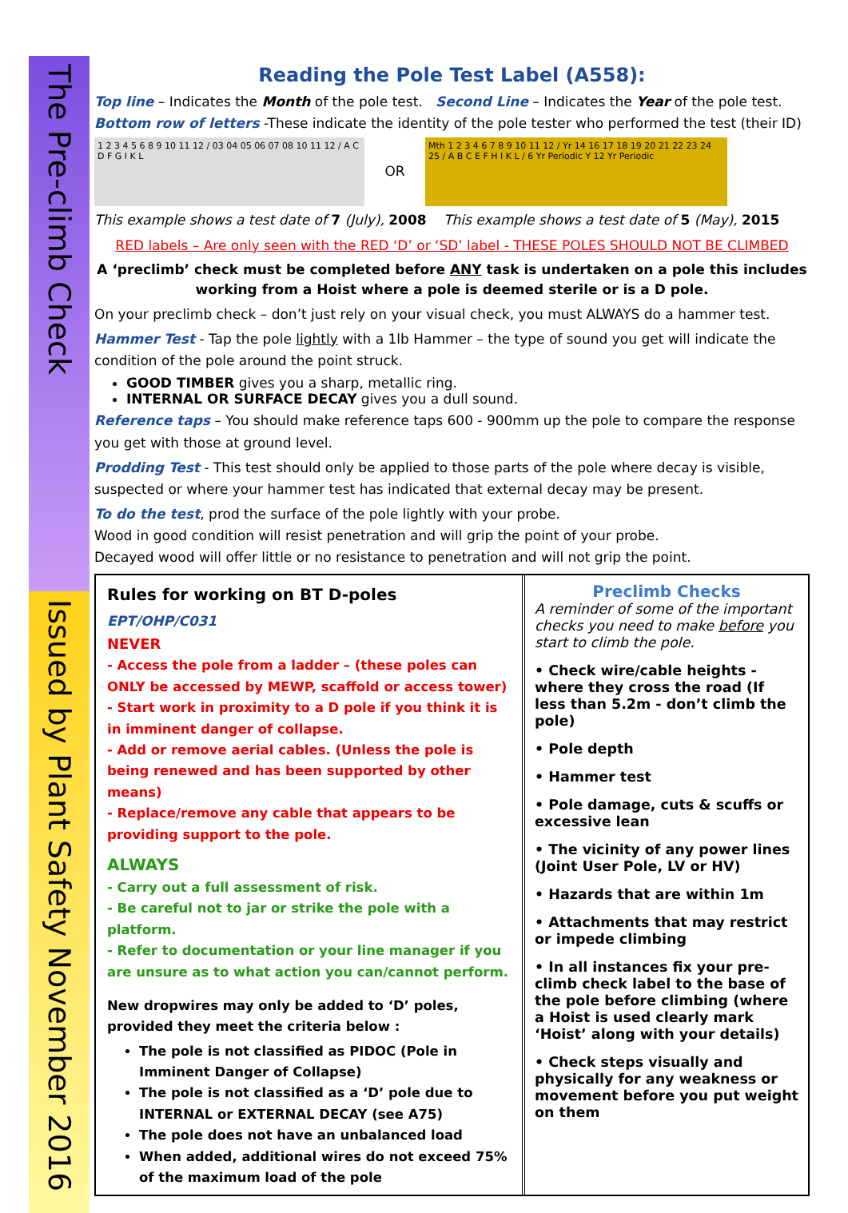The Pre-climb Check
Issued by Plant Safety November 2016
Reading the Pole Test Label (A558):
Top line – Indicates the Month of the pole test. Second Line – Indicates the Year of the pole test.
Bottom row of letters -These indicate the identity of the pole tester who performed the test (their ID)
1 2 3 4 5 6 8 9 10 11 12 / 03 04 05 06 07 08 10 11 12 / A C D F G I K L OR Mth 1 2 3 4 6 7 8 9 10 11 12 / Yr 14 16 17 18 19 20 21 22 23 24 25 / A B C E F H I K L / 6 Yr Periodic Y 12 Yr Periodic
This example shows a test date of 7 (July), 2008 This example shows a test date of 5 (May), 2015
RED labels – Are only seen with the RED ‘D’ or ‘SD’ label - THESE POLES SHOULD NOT BE CLIMBED
A ‘preclimb’ check must be completed before ANY task is undertaken on a pole this includes working from a Hoist where a pole is deemed sterile or is a D pole.
On your preclimb check – don’t just rely on your visual check, you must ALWAYS do a hammer test.
Hammer Test - Tap the pole lightly with a 1lb Hammer – the type of sound you get will indicate the condition of the pole around the point struck.
GOOD TIMBER gives you a sharp, metallic ring.
INTERNAL OR SURFACE DECAY gives you a dull sound.
Reference taps – You should make reference taps 600 - 900mm up the pole to compare the response you get with those at ground level.
Prodding Test - This test should only be applied to those parts of the pole where decay is visible, suspected or where your hammer test has indicated that external decay may be present.
To do the test, prod the surface of the pole lightly with your probe.
Wood in good condition will resist penetration and will grip the point of your probe.
Decayed wood will offer little or no resistance to penetration and will not grip the point.
Rules for working on BT D-poles EPT/OHP/C031
NEVER
- Access the pole from a ladder – (these poles can ONLY be accessed by MEWP, scaffold or access tower)
- Start work in proximity to a D pole if you think it is in imminent danger of collapse.
- Add or remove aerial cables. (Unless the pole is being renewed and has been supported by other means)
- Replace/remove any cable that appears to be providing support to the pole.
ALWAYS
- Carry out a full assessment of risk.
- Be careful not to jar or strike the pole with a platform.
- Refer to documentation or your line manager if you are unsure as to what action you can/cannot perform.
New dropwires may only be added to ‘D’ poles, provided they meet the criteria below :
The pole is not classified as PIDOC (Pole in Imminent Danger of Collapse)
The pole is not classified as a ‘D’ pole due to INTERNAL or EXTERNAL DECAY (see A75)
The pole does not have an unbalanced load
When added, additional wires do not exceed 75% of the maximum load of the pole
Preclimb Checks
A reminder of some of the important checks you need to make before you start to climb the pole.
• Check wire/cable heights -where they cross the road (If less than 5.2m - don’t climb the pole)
• Pole depth
• Hammer test
• Pole damage, cuts & scuffs or excessive lean
• The vicinity of any power lines (Joint User Pole, LV or HV)
• Hazards that are within 1m
• Attachments that may restrict or impede climbing
• In all instances fix your pre-climb check label to the base of the pole before climbing (where a Hoist is used clearly mark ‘Hoist’ along with your details)
• Check steps visually and physically for any weakness or movement before you put weight on them